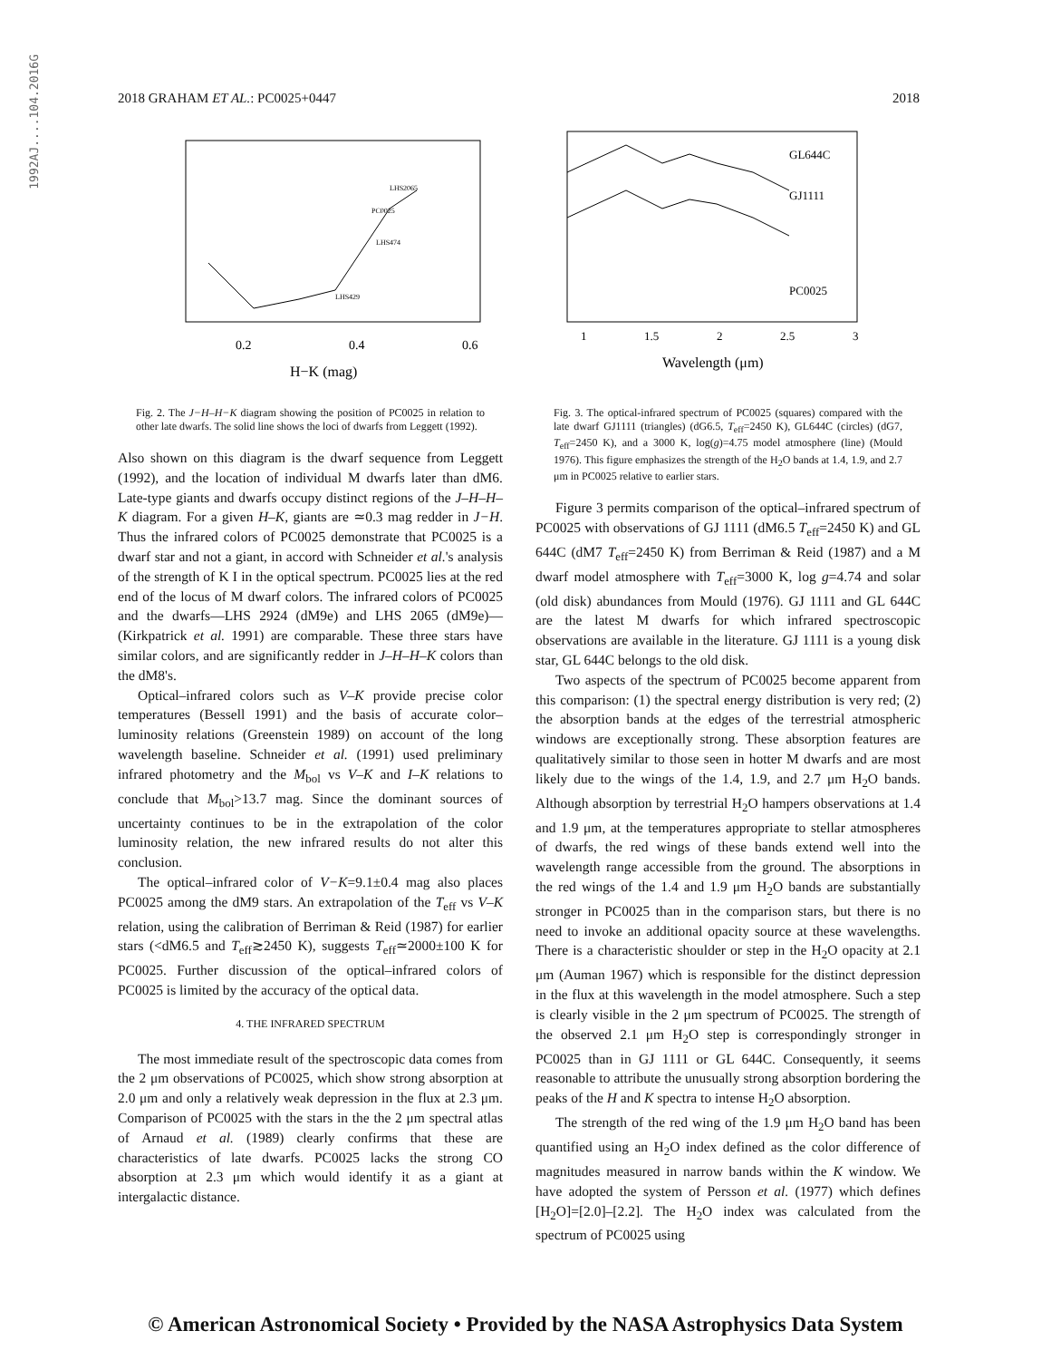1992AJ....104.2016G
2018 GRAHAM ET AL.: PC0025+0447 2018
0.2
0.4
0.6
H−K (mag)
PC0025
LHS2065
LHS429
LHS474
Fig. 2. The J−H–H−K diagram showing the position of PC0025 in relation to other late dwarfs. The solid line shows the loci of dwarfs from Leggett (1992).
Also shown on this diagram is the dwarf sequence from Leggett (1992), and the location of individual M dwarfs later than dM6. Late-type giants and dwarfs occupy distinct regions of the J–H–H–K diagram. For a given H–K, giants are ≃0.3 mag redder in J−H. Thus the infrared colors of PC0025 demonstrate that PC0025 is a dwarf star and not a giant, in accord with Schneider et al.'s analysis of the strength of K I in the optical spectrum. PC0025 lies at the red end of the locus of M dwarf colors. The infrared colors of PC0025 and the dwarfs—LHS 2924 (dM9e) and LHS 2065 (dM9e)—(Kirkpatrick et al. 1991) are comparable. These three stars have similar colors, and are significantly redder in J–H–H–K colors than the dM8's.
Optical–infrared colors such as V–K provide precise color temperatures (Bessell 1991) and the basis of accurate color–luminosity relations (Greenstein 1989) on account of the long wavelength baseline. Schneider et al. (1991) used preliminary infrared photometry and the M<sub>bol</sub> vs V–K and I–K relations to conclude that M<sub>bol</sub>>13.7 mag. Since the dominant sources of uncertainty continues to be in the extrapolation of the color luminosity relation, the new infrared results do not alter this conclusion.
The optical–infrared color of V−K=9.1±0.4 mag also places PC0025 among the dM9 stars. An extrapolation of the T<sub>eff</sub> vs V–K relation, using the calibration of Berriman & Reid (1987) for earlier stars (<dM6.5 and T<sub>eff</sub>≳2450 K), suggests T<sub>eff</sub>≃2000±100 K for PC0025. Further discussion of the optical–infrared colors of PC0025 is limited by the accuracy of the optical data.
4. THE INFRARED SPECTRUM
The most immediate result of the spectroscopic data comes from the 2 μm observations of PC0025, which show strong absorption at 2.0 μm and only a relatively weak depression in the flux at 2.3 μm. Comparison of PC0025 with the stars in the the 2 μm spectral atlas of Arnaud et al. (1989) clearly confirms that these are characteristics of late dwarfs. PC0025 lacks the strong CO absorption at 2.3 μm which would identify it as a giant at intergalactic distance.
GL644C
GJ1111
PC0025
1
1.5
2
2.5
3
Wavelength (μm)
Fig. 3. The optical-infrared spectrum of PC0025 (squares) compared with the late dwarf GJ1111 (triangles) (dG6.5, T<sub>eff</sub>=2450 K), GL644C (circles) (dG7, T<sub>eff</sub>=2450 K), and a 3000 K, log(g)=4.75 model atmosphere (line) (Mould 1976). This figure emphasizes the strength of the H<sub>2</sub>O bands at 1.4, 1.9, and 2.7 μm in PC0025 relative to earlier stars.
Figure 3 permits comparison of the optical–infrared spectrum of PC0025 with observations of GJ 1111 (dM6.5 T<sub>eff</sub>=2450 K) and GL 644C (dM7 T<sub>eff</sub>=2450 K) from Berriman & Reid (1987) and a M dwarf model atmosphere with T<sub>eff</sub>=3000 K, log g=4.74 and solar (old disk) abundances from Mould (1976). GJ 1111 and GL 644C are the latest M dwarfs for which infrared spectroscopic observations are available in the literature. GJ 1111 is a young disk star, GL 644C belongs to the old disk.
Two aspects of the spectrum of PC0025 become apparent from this comparison: (1) the spectral energy distribution is very red; (2) the absorption bands at the edges of the terrestrial atmospheric windows are exceptionally strong. These absorption features are qualitatively similar to those seen in hotter M dwarfs and are most likely due to the wings of the 1.4, 1.9, and 2.7 μm H<sub>2</sub>O bands. Although absorption by terrestrial H<sub>2</sub>O hampers observations at 1.4 and 1.9 μm, at the temperatures appropriate to stellar atmospheres of dwarfs, the red wings of these bands extend well into the wavelength range accessible from the ground. The absorptions in the red wings of the 1.4 and 1.9 μm H<sub>2</sub>O bands are substantially stronger in PC0025 than in the comparison stars, but there is no need to invoke an additional opacity source at these wavelengths. There is a characteristic shoulder or step in the H<sub>2</sub>O opacity at 2.1 μm (Auman 1967) which is responsible for the distinct depression in the flux at this wavelength in the model atmosphere. Such a step is clearly visible in the 2 μm spectrum of PC0025. The strength of the observed 2.1 μm H<sub>2</sub>O step is correspondingly stronger in PC0025 than in GJ 1111 or GL 644C. Consequently, it seems reasonable to attribute the unusually strong absorption bordering the peaks of the H and K spectra to intense H<sub>2</sub>O absorption.
The strength of the red wing of the 1.9 μm H<sub>2</sub>O band has been quantified using an H<sub>2</sub>O index defined as the color difference of magnitudes measured in narrow bands within the K window. We have adopted the system of Persson et al. (1977) which defines [H<sub>2</sub>O]=[2.0]–[2.2]. The H<sub>2</sub>O index was calculated from the spectrum of PC0025 using
© American Astronomical Society • Provided by the NASA Astrophysics Data System